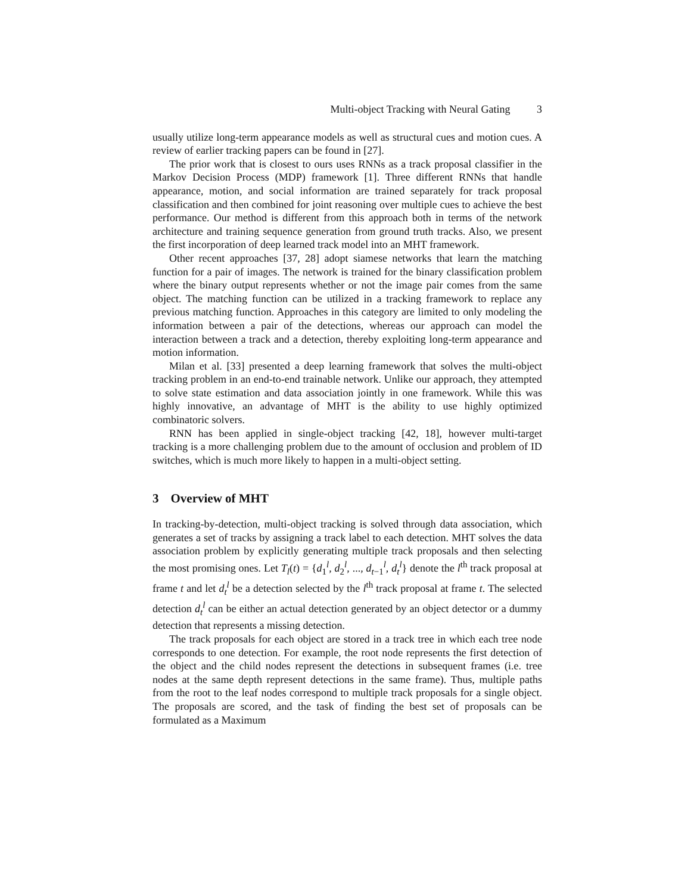Multi-object Tracking with Neural Gating 3
usually utilize long-term appearance models as well as structural cues and motion cues. A review of earlier tracking papers can be found in [27].
The prior work that is closest to ours uses RNNs as a track proposal classifier in the Markov Decision Process (MDP) framework [1]. Three different RNNs that handle appearance, motion, and social information are trained separately for track proposal classification and then combined for joint reasoning over multiple cues to achieve the best performance. Our method is different from this approach both in terms of the network architecture and training sequence generation from ground truth tracks. Also, we present the first incorporation of deep learned track model into an MHT framework.
Other recent approaches [37, 28] adopt siamese networks that learn the matching function for a pair of images. The network is trained for the binary classification problem where the binary output represents whether or not the image pair comes from the same object. The matching function can be utilized in a tracking framework to replace any previous matching function. Approaches in this category are limited to only modeling the information between a pair of the detections, whereas our approach can model the interaction between a track and a detection, thereby exploiting long-term appearance and motion information.
Milan et al. [33] presented a deep learning framework that solves the multi-object tracking problem in an end-to-end trainable network. Unlike our approach, they attempted to solve state estimation and data association jointly in one framework. While this was highly innovative, an advantage of MHT is the ability to use highly optimized combinatoric solvers.
RNN has been applied in single-object tracking [42, 18], however multi-target tracking is a more challenging problem due to the amount of occlusion and problem of ID switches, which is much more likely to happen in a multi-object setting.
3 Overview of MHT
In tracking-by-detection, multi-object tracking is solved through data association, which generates a set of tracks by assigning a track label to each detection. MHT solves the data association problem by explicitly generating multiple track proposals and then selecting the most promising ones. Let T<sub>l</sub>(t) = {d<sub>1</sub><sup>l</sup>, d<sub>2</sub><sup>l</sup>, ..., d<sub>t−1</sub><sup>l</sup>, d<sub>t</sub><sup>l</sup>} denote the l<sup>th</sup> track proposal at frame t and let d<sub>t</sub><sup>l</sup> be a detection selected by the l<sup>th</sup> track proposal at frame t. The selected detection d<sub>t</sub><sup>l</sup> can be either an actual detection generated by an object detector or a dummy detection that represents a missing detection.
The track proposals for each object are stored in a track tree in which each tree node corresponds to one detection. For example, the root node represents the first detection of the object and the child nodes represent the detections in subsequent frames (i.e. tree nodes at the same depth represent detections in the same frame). Thus, multiple paths from the root to the leaf nodes correspond to multiple track proposals for a single object. The proposals are scored, and the task of finding the best set of proposals can be formulated as a Maximum